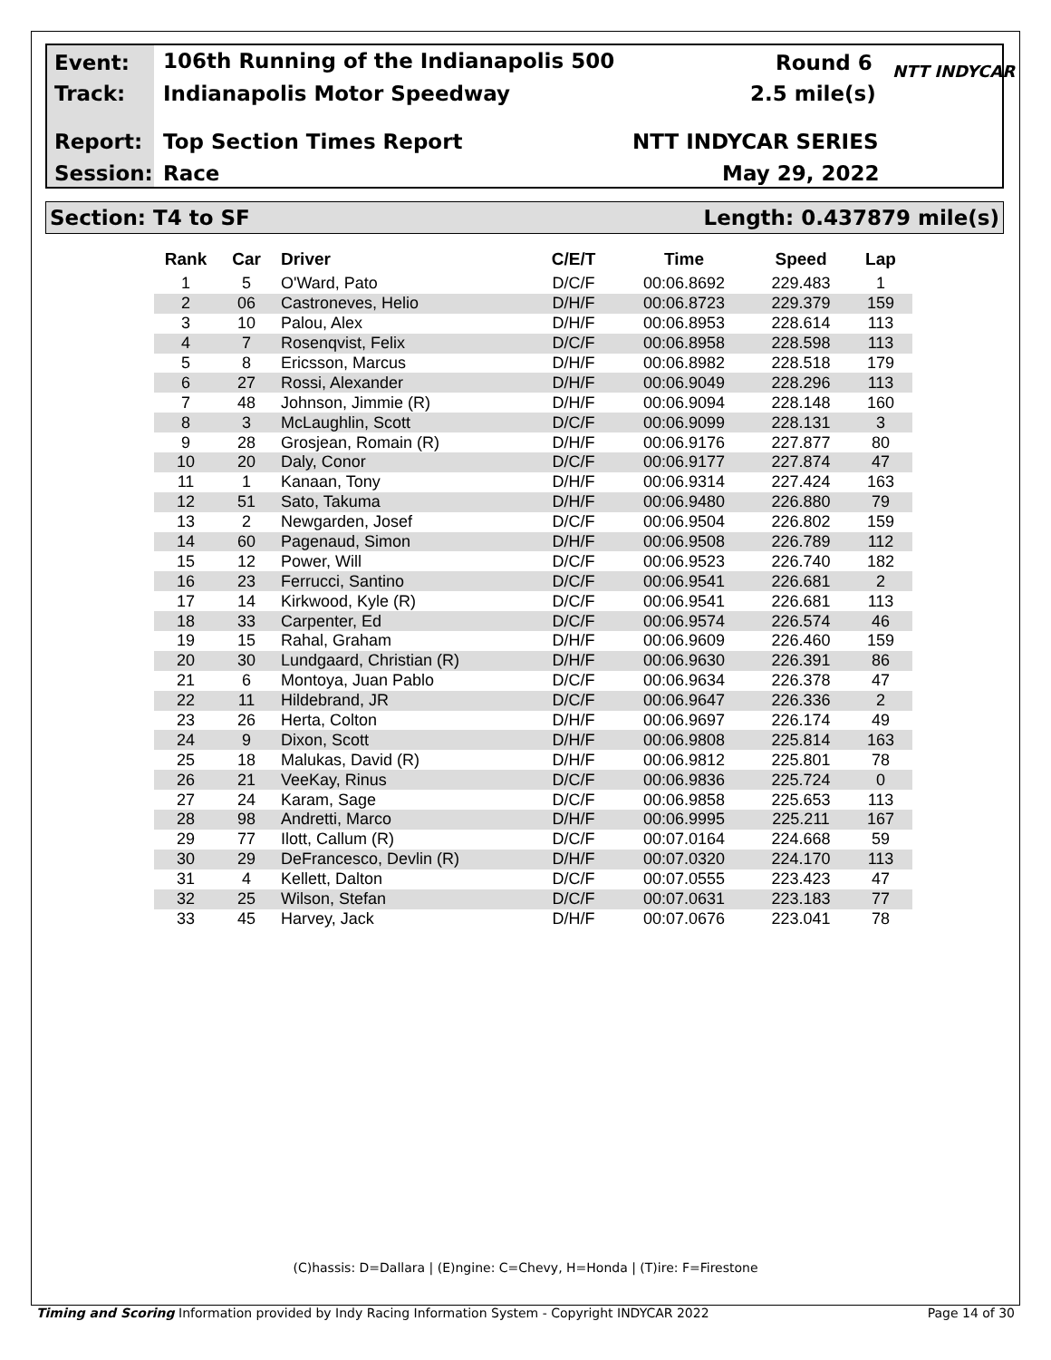Event: 106th Running of the Indianapolis 500 Round 6
Track: Indianapolis Motor Speedway 2.5 mile(s)
Report: Top Section Times Report NTT INDYCAR SERIES
Session: Race May 29, 2022
NTT INDYCAR
Section: T4 to SF Length: 0.437879 mile(s)
| Rank | Car | Driver | C/E/T | Time | Speed | Lap |
| --- | --- | --- | --- | --- | --- | --- |
| 1 | 5 | O'Ward, Pato | D/C/F | 00:06.8692 | 229.483 | 1 |
| 2 | 06 | Castroneves, Helio | D/H/F | 00:06.8723 | 229.379 | 159 |
| 3 | 10 | Palou, Alex | D/H/F | 00:06.8953 | 228.614 | 113 |
| 4 | 7 | Rosenqvist, Felix | D/C/F | 00:06.8958 | 228.598 | 113 |
| 5 | 8 | Ericsson, Marcus | D/H/F | 00:06.8982 | 228.518 | 179 |
| 6 | 27 | Rossi, Alexander | D/H/F | 00:06.9049 | 228.296 | 113 |
| 7 | 48 | Johnson, Jimmie (R) | D/H/F | 00:06.9094 | 228.148 | 160 |
| 8 | 3 | McLaughlin, Scott | D/C/F | 00:06.9099 | 228.131 | 3 |
| 9 | 28 | Grosjean, Romain (R) | D/H/F | 00:06.9176 | 227.877 | 80 |
| 10 | 20 | Daly, Conor | D/C/F | 00:06.9177 | 227.874 | 47 |
| 11 | 1 | Kanaan, Tony | D/H/F | 00:06.9314 | 227.424 | 163 |
| 12 | 51 | Sato, Takuma | D/H/F | 00:06.9480 | 226.880 | 79 |
| 13 | 2 | Newgarden, Josef | D/C/F | 00:06.9504 | 226.802 | 159 |
| 14 | 60 | Pagenaud, Simon | D/H/F | 00:06.9508 | 226.789 | 112 |
| 15 | 12 | Power, Will | D/C/F | 00:06.9523 | 226.740 | 182 |
| 16 | 23 | Ferrucci, Santino | D/C/F | 00:06.9541 | 226.681 | 2 |
| 17 | 14 | Kirkwood, Kyle (R) | D/C/F | 00:06.9541 | 226.681 | 113 |
| 18 | 33 | Carpenter, Ed | D/C/F | 00:06.9574 | 226.574 | 46 |
| 19 | 15 | Rahal, Graham | D/H/F | 00:06.9609 | 226.460 | 159 |
| 20 | 30 | Lundgaard, Christian (R) | D/H/F | 00:06.9630 | 226.391 | 86 |
| 21 | 6 | Montoya, Juan Pablo | D/C/F | 00:06.9634 | 226.378 | 47 |
| 22 | 11 | Hildebrand, JR | D/C/F | 00:06.9647 | 226.336 | 2 |
| 23 | 26 | Herta, Colton | D/H/F | 00:06.9697 | 226.174 | 49 |
| 24 | 9 | Dixon, Scott | D/H/F | 00:06.9808 | 225.814 | 163 |
| 25 | 18 | Malukas, David (R) | D/H/F | 00:06.9812 | 225.801 | 78 |
| 26 | 21 | VeeKay, Rinus | D/C/F | 00:06.9836 | 225.724 | 0 |
| 27 | 24 | Karam, Sage | D/C/F | 00:06.9858 | 225.653 | 113 |
| 28 | 98 | Andretti, Marco | D/H/F | 00:06.9995 | 225.211 | 167 |
| 29 | 77 | Ilott, Callum (R) | D/C/F | 00:07.0164 | 224.668 | 59 |
| 30 | 29 | DeFrancesco, Devlin (R) | D/H/F | 00:07.0320 | 224.170 | 113 |
| 31 | 4 | Kellett, Dalton | D/C/F | 00:07.0555 | 223.423 | 47 |
| 32 | 25 | Wilson, Stefan | D/C/F | 00:07.0631 | 223.183 | 77 |
| 33 | 45 | Harvey, Jack | D/H/F | 00:07.0676 | 223.041 | 78 |
(C)hassis: D=Dallara | (E)ngine: C=Chevy, H=Honda | (T)ire: F=Firestone
Timing and Scoring Information provided by Indy Racing Information System - Copyright INDYCAR 2022 Page 14 of 30